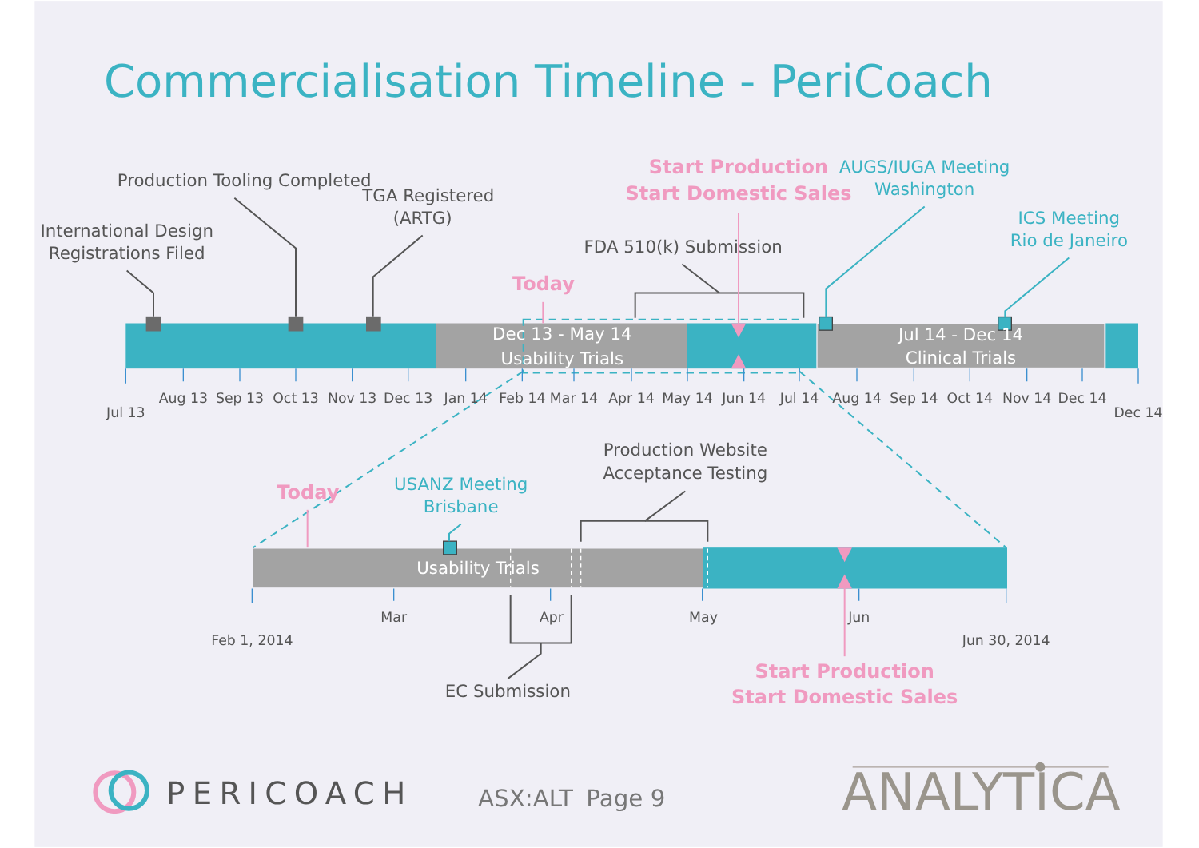Commercialisation Timeline - PeriCoach
Production Tooling Completed
TGA Registered
(ARTG)
International Design
Registrations Filed
Start Production
Start Domestic Sales
AUGS/IUGA Meeting
Washington
ICS Meeting
Rio de Janeiro
FDA 510(k) Submission
Today
Dec 13 - May 14
Usability Trials
Jul 14 - Dec 14
Clinical Trials
Jul 13
Aug 13
Sep 13
Oct 13
Nov 13
Dec 13
Jan 14
Feb 14
Mar 14
Apr 14
May 14
Jun 14
Jul 14
Aug 14
Sep 14
Oct 14
Nov 14
Dec 14
Dec 14
Today
USANZ Meeting
Brisbane
Production Website
Acceptance Testing
Usability Trials
Mar
Apr
May
Jun
Feb 1, 2014
Jun 30, 2014
EC Submission
Start Production
Start Domestic Sales
PERICOACH
ASX:ALT
Page 9
ANALYTICA